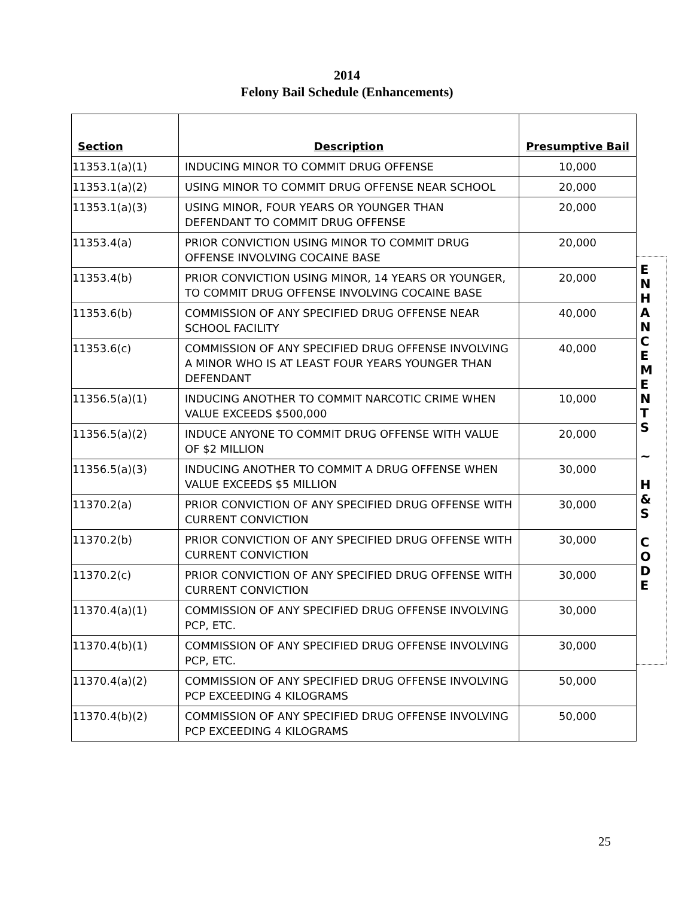2014
Felony Bail Schedule (Enhancements)
| Section | Description | Presumptive Bail |
| --- | --- | --- |
| 11353.1(a)(1) | INDUCING MINOR TO COMMIT DRUG OFFENSE | 10,000 |
| 11353.1(a)(2) | USING MINOR TO COMMIT DRUG OFFENSE NEAR SCHOOL | 20,000 |
| 11353.1(a)(3) | USING MINOR, FOUR YEARS OR YOUNGER THAN DEFENDANT TO COMMIT DRUG OFFENSE | 20,000 |
| 11353.4(a) | PRIOR CONVICTION USING MINOR TO COMMIT DRUG OFFENSE INVOLVING COCAINE BASE | 20,000 |
| 11353.4(b) | PRIOR CONVICTION USING MINOR, 14 YEARS OR YOUNGER, TO COMMIT DRUG OFFENSE INVOLVING COCAINE BASE | 20,000 |
| 11353.6(b) | COMMISSION OF ANY SPECIFIED DRUG OFFENSE NEAR SCHOOL FACILITY | 40,000 |
| 11353.6(c) | COMMISSION OF ANY SPECIFIED DRUG OFFENSE INVOLVING A MINOR WHO IS AT LEAST FOUR YEARS YOUNGER THAN DEFENDANT | 40,000 |
| 11356.5(a)(1) | INDUCING ANOTHER TO COMMIT NARCOTIC CRIME WHEN VALUE EXCEEDS $500,000 | 10,000 |
| 11356.5(a)(2) | INDUCE ANYONE TO COMMIT DRUG OFFENSE WITH VALUE OF $2 MILLION | 20,000 |
| 11356.5(a)(3) | INDUCING ANOTHER TO COMMIT A DRUG OFFENSE WHEN VALUE EXCEEDS $5 MILLION | 30,000 |
| 11370.2(a) | PRIOR CONVICTION OF ANY SPECIFIED DRUG OFFENSE WITH CURRENT CONVICTION | 30,000 |
| 11370.2(b) | PRIOR CONVICTION OF ANY SPECIFIED DRUG OFFENSE WITH CURRENT CONVICTION | 30,000 |
| 11370.2(c) | PRIOR CONVICTION OF ANY SPECIFIED DRUG OFFENSE WITH CURRENT CONVICTION | 30,000 |
| 11370.4(a)(1) | COMMISSION OF ANY SPECIFIED DRUG OFFENSE INVOLVING PCP, ETC. | 30,000 |
| 11370.4(b)(1) | COMMISSION OF ANY SPECIFIED DRUG OFFENSE INVOLVING PCP, ETC. | 30,000 |
| 11370.4(a)(2) | COMMISSION OF ANY SPECIFIED DRUG OFFENSE INVOLVING PCP EXCEEDING 4 KILOGRAMS | 50,000 |
| 11370.4(b)(2) | COMMISSION OF ANY SPECIFIED DRUG OFFENSE INVOLVING PCP EXCEEDING 4 KILOGRAMS | 50,000 |
E
N
H
A
N
C
E
M
E
N
T
S
~
H
&
S
C
O
D
E
25